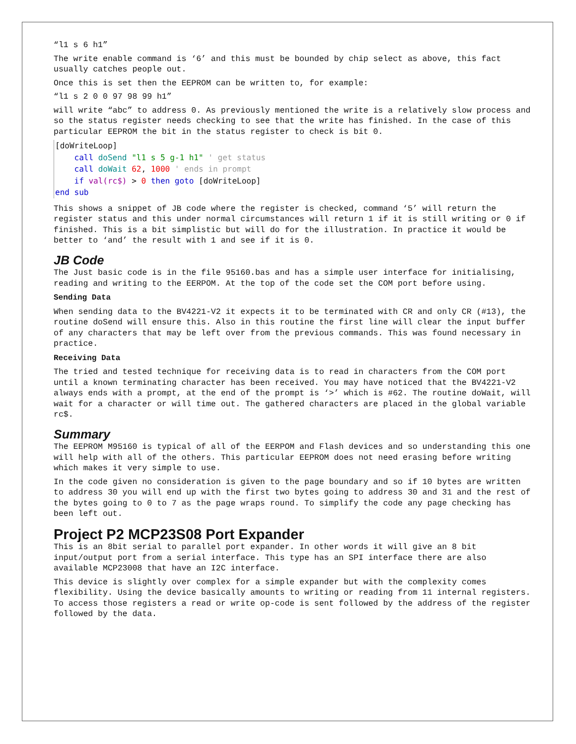“l1 s 6 h1”
The write enable command is ‘6’ and this must be bounded by chip select as above, this fact usually catches people out.
Once this is set then the EEPROM can be written to, for example:
“l1 s 2 0 0 97 98 99 h1”
will write “abc” to address 0. As previously mentioned the write is a relatively slow process and so the status register needs checking to see that the write has finished. In the case of this particular EEPROM the bit in the status register to check is bit 0.
[doWriteLoop] call doSend "l1 s 5 g-1 h1" ' get status call doWait 62, 1000 ' ends in prompt if val(rc$) > 0 then goto [doWriteLoop] end sub
This shows a snippet of JB code where the register is checked, command ‘5’ will return the register status and this under normal circumstances will return 1 if it is still writing or 0 if finished. This is a bit simplistic but will do for the illustration. In practice it would be better to ‘and’ the result with 1 and see if it is 0.
JB Code
The Just basic code is in the file 95160.bas and has a simple user interface for initialising, reading and writing to the EERPOM. At the top of the code set the COM port before using.
Sending Data
When sending data to the BV4221-V2 it expects it to be terminated with CR and only CR (#13), the routine doSend will ensure this. Also in this routine the first line will clear the input buffer of any characters that may be left over from the previous commands. This was found necessary in practice.
Receiving Data
The tried and tested technique for receiving data is to read in characters from the COM port until a known terminating character has been received. You may have noticed that the BV4221-V2 always ends with a prompt, at the end of the prompt is ‘>’ which is #62. The routine doWait, will wait for a character or will time out. The gathered characters are placed in the global variable rc$.
Summary
The EEPROM M95160 is typical of all of the EERPOM and Flash devices and so understanding this one will help with all of the others. This particular EEPROM does not need erasing before writing which makes it very simple to use.
In the code given no consideration is given to the page boundary and so if 10 bytes are written to address 30 you will end up with the first two bytes going to address 30 and 31 and the rest of the bytes going to 0 to 7 as the page wraps round. To simplify the code any page checking has been left out.
Project P2 MCP23S08 Port Expander
This is an 8bit serial to parallel port expander. In other words it will give an 8 bit input/output port from a serial interface. This type has an SPI interface there are also available MCP23008 that have an I2C interface.
This device is slightly over complex for a simple expander but with the complexity comes flexibility. Using the device basically amounts to writing or reading from 11 internal registers. To access those registers a read or write op-code is sent followed by the address of the register followed by the data.